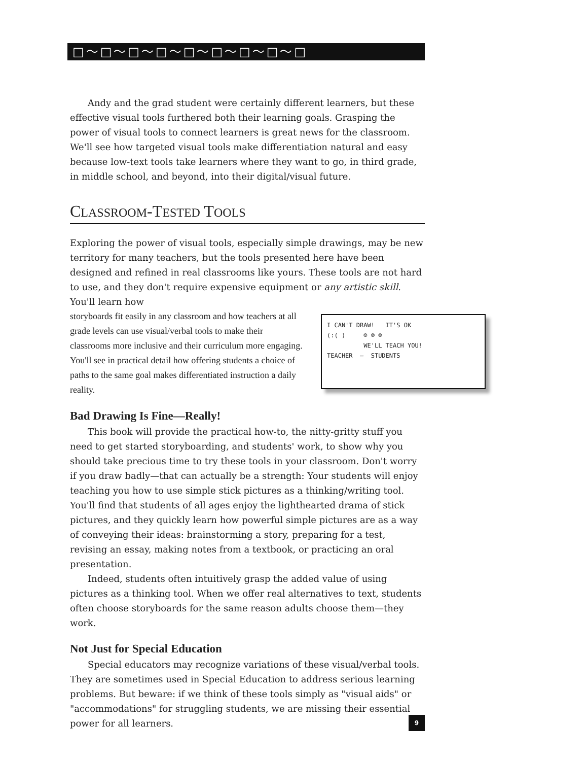□～□～□～□～□～□～□～□～□
Andy and the grad student were certainly different learners, but these effective visual tools furthered both their learning goals. Grasping the power of visual tools to connect learners is great news for the classroom. We'll see how targeted visual tools make differentiation natural and easy because low-text tools take learners where they want to go, in third grade, in middle school, and beyond, into their digital/visual future.
CLASSROOM-TESTED TOOLS
Exploring the power of visual tools, especially simple drawings, may be new territory for many teachers, but the tools presented here have been designed and refined in real classrooms like yours. These tools are not hard to use, and they don't require expensive equipment or any artistic skill. You'll learn how
I CAN'T DRAW! IT'S OK
(:( ) ☺ ☺ ☺
WE'LL TEACH YOU!
TEACHER – STUDENTS
storyboards fit easily in any classroom and how teachers at all grade levels can use visual/verbal tools to make their classrooms more inclusive and their curriculum more engaging. You'll see in practical detail how offering students a choice of paths to the same goal makes differentiated instruction a daily reality.
Bad Drawing Is Fine—Really!
This book will provide the practical how-to, the nitty-gritty stuff you need to get started storyboarding, and students' work, to show why you should take precious time to try these tools in your classroom. Don't worry if you draw badly—that can actually be a strength: Your students will enjoy teaching you how to use simple stick pictures as a thinking/writing tool. You'll find that students of all ages enjoy the lighthearted drama of stick pictures, and they quickly learn how powerful simple pictures are as a way of conveying their ideas: brainstorming a story, preparing for a test, revising an essay, making notes from a textbook, or practicing an oral presentation.
Indeed, students often intuitively grasp the added value of using pictures as a thinking tool. When we offer real alternatives to text, students often choose storyboards for the same reason adults choose them—they work.
Not Just for Special Education
Special educators may recognize variations of these visual/verbal tools. They are sometimes used in Special Education to address serious learning problems. But beware: if we think of these tools simply as "visual aids" or "accommodations" for struggling students, we are missing their essential power for all learners.
9